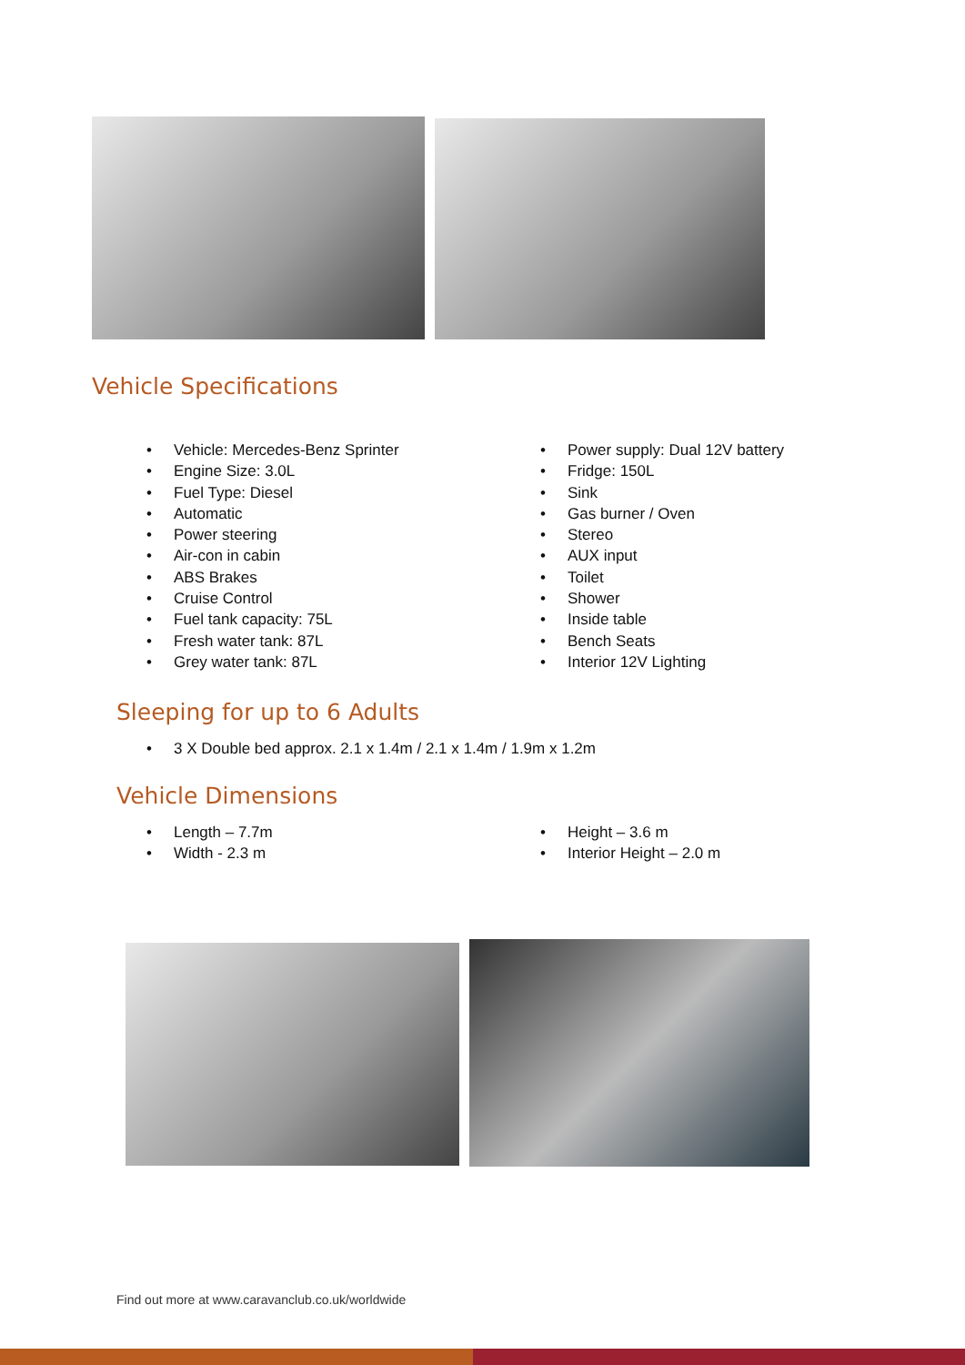Vehicle Specifications
• Vehicle: Mercedes-Benz Sprinter
• Engine Size: 3.0L
• Fuel Type: Diesel
• Automatic
• Power steering
• Air-con in cabin
• ABS Brakes
• Cruise Control
• Fuel tank capacity: 75L
• Fresh water tank: 87L
• Grey water tank: 87L
• Power supply: Dual 12V battery
• Fridge: 150L
• Sink
• Gas burner / Oven
• Stereo
• AUX input
• Toilet
• Shower
• Inside table
• Bench Seats
• Interior 12V Lighting
Sleeping for up to 6 Adults
• 3 X Double bed approx. 2.1 x 1.4m / 2.1 x 1.4m / 1.9m x 1.2m
Vehicle Dimensions
• Length – 7.7m
• Width - 2.3 m
• Height – 3.6 m
• Interior Height – 2.0 m
Find out more at www.caravanclub.co.uk/worldwide